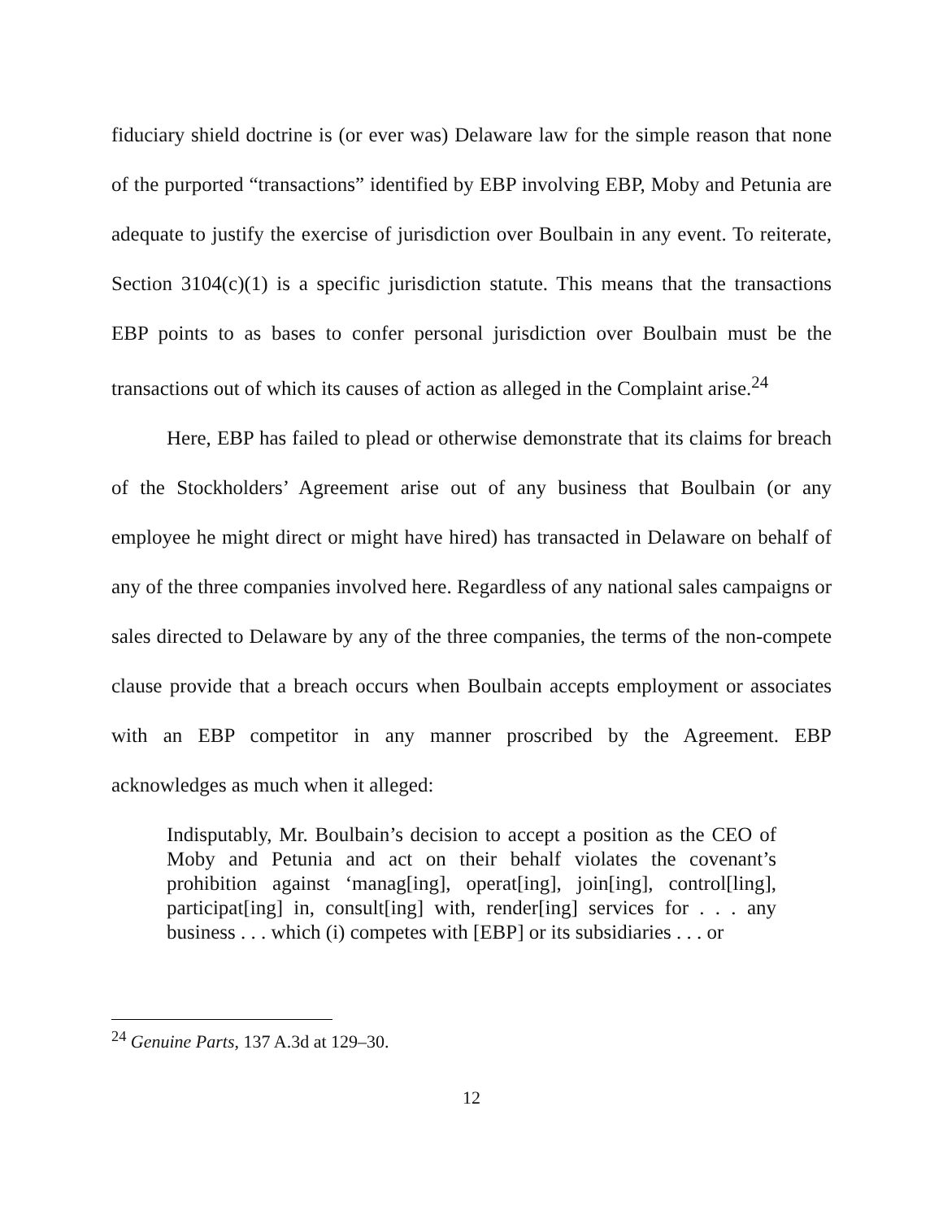fiduciary shield doctrine is (or ever was) Delaware law for the simple reason that none of the purported “transactions” identified by EBP involving EBP, Moby and Petunia are adequate to justify the exercise of jurisdiction over Boulbain in any event. To reiterate, Section 3104(c)(1) is a specific jurisdiction statute. This means that the transactions EBP points to as bases to confer personal jurisdiction over Boulbain must be the transactions out of which its causes of action as alleged in the Complaint arise.<sup>24</sup>
Here, EBP has failed to plead or otherwise demonstrate that its claims for breach of the Stockholders’ Agreement arise out of any business that Boulbain (or any employee he might direct or might have hired) has transacted in Delaware on behalf of any of the three companies involved here. Regardless of any national sales campaigns or sales directed to Delaware by any of the three companies, the terms of the non-compete clause provide that a breach occurs when Boulbain accepts employment or associates with an EBP competitor in any manner proscribed by the Agreement. EBP acknowledges as much when it alleged:
Indisputably, Mr. Boulbain’s decision to accept a position as the CEO of Moby and Petunia and act on their behalf violates the covenant’s prohibition against ‘manag[ing], operat[ing], join[ing], control[ling], participat[ing] in, consult[ing] with, render[ing] services for . . . any business . . . which (i) competes with [EBP] or its subsidiaries . . . or
<sup>24</sup> Genuine Parts, 137 A.3d at 129–30.
12